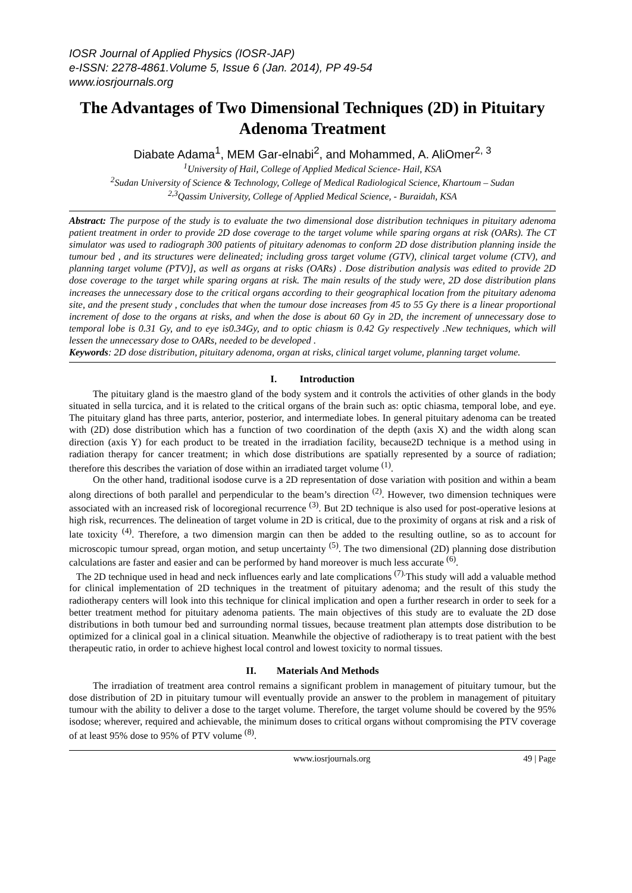IOSR Journal of Applied Physics (IOSR-JAP)
e-ISSN: 2278-4861.Volume 5, Issue 6 (Jan. 2014), PP 49-54
www.iosrjournals.org
The Advantages of Two Dimensional Techniques (2D) in Pituitary Adenoma Treatment
Diabate Adama<sup>1</sup>, MEM Gar-elnabi<sup>2</sup>, and Mohammed, A. AliOmer<sup>2, 3</sup>
<sup>1</sup> University of Hail, College of Applied Medical Science- Hail, KSA
<sup>2</sup> Sudan University of Science & Technology, College of Medical Radiological Science, Khartoum – Sudan
<sup>2,3</sup>Qassim University, College of Applied Medical Science, - Buraidah, KSA
Abstract: The purpose of the study is to evaluate the two dimensional dose distribution techniques in pituitary adenoma patient treatment in order to provide 2D dose coverage to the target volume while sparing organs at risk (OARs). The CT simulator was used to radiograph 300 patients of pituitary adenomas to conform 2D dose distribution planning inside the tumour bed , and its structures were delineated; including gross target volume (GTV), clinical target volume (CTV), and planning target volume (PTV)], as well as organs at risks (OARs) . Dose distribution analysis was edited to provide 2D dose coverage to the target while sparing organs at risk. The main results of the study were, 2D dose distribution plans increases the unnecessary dose to the critical organs according to their geographical location from the pituitary adenoma site, and the present study , concludes that when the tumour dose increases from 45 to 55 Gy there is a linear proportional increment of dose to the organs at risks, and when the dose is about 60 Gy in 2D, the increment of unnecessary dose to temporal lobe is 0.31 Gy, and to eye is0.34Gy, and to optic chiasm is 0.42 Gy respectively .New techniques, which will lessen the unnecessary dose to OARs, needed to be developed .
Keywords: 2D dose distribution, pituitary adenoma, organ at risks, clinical target volume, planning target volume.
I. Introduction
The pituitary gland is the maestro gland of the body system and it controls the activities of other glands in the body situated in sella turcica, and it is related to the critical organs of the brain such as: optic chiasma, temporal lobe, and eye. The pituitary gland has three parts, anterior, posterior, and intermediate lobes. In general pituitary adenoma can be treated with (2D) dose distribution which has a function of two coordination of the depth (axis X) and the width along scan direction (axis Y) for each product to be treated in the irradiation facility, because2D technique is a method using in radiation therapy for cancer treatment; in which dose distributions are spatially represented by a source of radiation; therefore this describes the variation of dose within an irradiated target volume <sup>(1)</sup>.
On the other hand, traditional isodose curve is a 2D representation of dose variation with position and within a beam along directions of both parallel and perpendicular to the beam’s direction <sup>(2)</sup>. However, two dimension techniques were associated with an increased risk of locoregional recurrence <sup>(3)</sup>. But 2D technique is also used for post-operative lesions at high risk, recurrences. The delineation of target volume in 2D is critical, due to the proximity of organs at risk and a risk of late toxicity <sup>(4)</sup>. Therefore, a two dimension margin can then be added to the resulting outline, so as to account for microscopic tumour spread, organ motion, and setup uncertainty <sup>(5)</sup>. The two dimensional (2D) planning dose distribution calculations are faster and easier and can be performed by hand moreover is much less accurate <sup>(6)</sup>.
The 2D technique used in head and neck influences early and late complications <sup>(7).</sup>This study will add a valuable method for clinical implementation of 2D techniques in the treatment of pituitary adenoma; and the result of this study the radiotherapy centers will look into this technique for clinical implication and open a further research in order to seek for a better treatment method for pituitary adenoma patients. The main objectives of this study are to evaluate the 2D dose distributions in both tumour bed and surrounding normal tissues, because treatment plan attempts dose distribution to be optimized for a clinical goal in a clinical situation. Meanwhile the objective of radiotherapy is to treat patient with the best therapeutic ratio, in order to achieve highest local control and lowest toxicity to normal tissues.
II. Materials And Methods
The irradiation of treatment area control remains a significant problem in management of pituitary tumour, but the dose distribution of 2D in pituitary tumour will eventually provide an answer to the problem in management of pituitary tumour with the ability to deliver a dose to the target volume. Therefore, the target volume should be covered by the 95% isodose; wherever, required and achievable, the minimum doses to critical organs without compromising the PTV coverage of at least 95% dose to 95% of PTV volume <sup>(8)</sup>.
www.iosrjournals.org 49 | Page